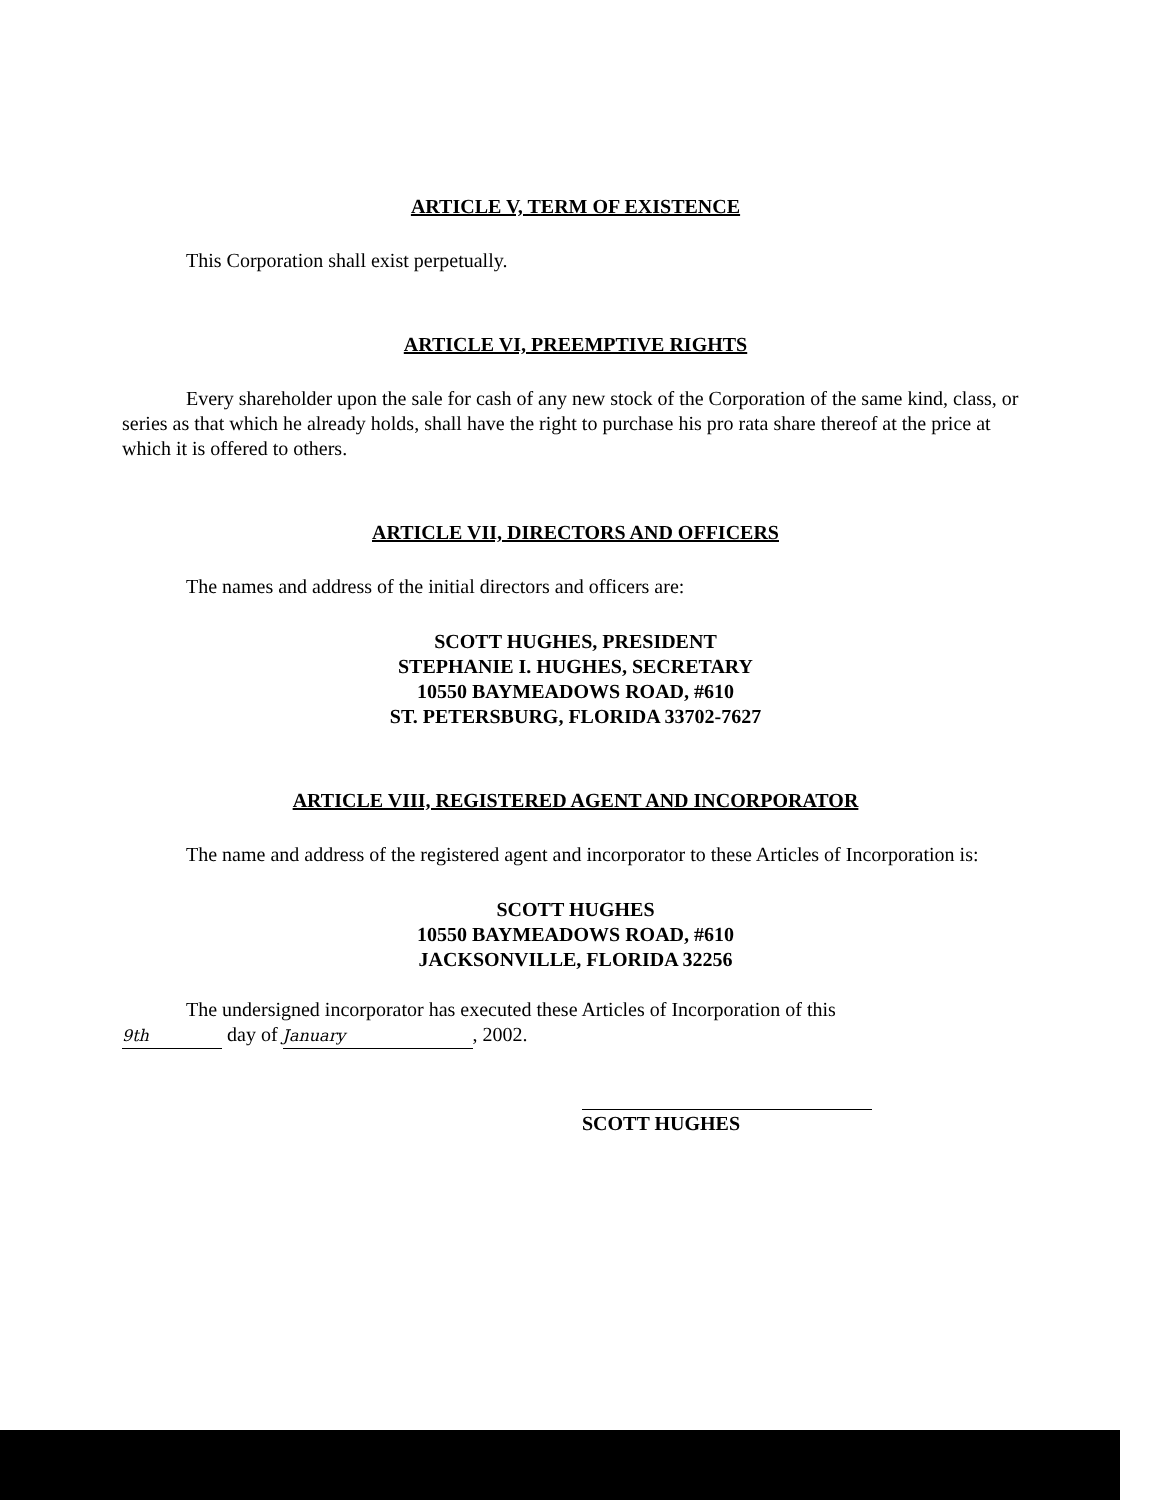ARTICLE V, TERM OF EXISTENCE
This Corporation shall exist perpetually.
ARTICLE VI, PREEMPTIVE RIGHTS
Every shareholder upon the sale for cash of any new stock of the Corporation of the same kind, class, or series as that which he already holds, shall have the right to purchase his pro rata share thereof at the price at which it is offered to others.
ARTICLE VII, DIRECTORS AND OFFICERS
The names and address of the initial directors and officers are:
SCOTT HUGHES, PRESIDENT
STEPHANIE I. HUGHES, SECRETARY
10550 BAYMEADOWS ROAD, #610
ST. PETERSBURG, FLORIDA 33702-7627
ARTICLE VIII, REGISTERED AGENT AND INCORPORATOR
The name and address of the registered agent and incorporator to these Articles of Incorporation is:
SCOTT HUGHES
10550 BAYMEADOWS ROAD, #610
JACKSONVILLE, FLORIDA 32256
The undersigned incorporator has executed these Articles of Incorporation of this
9th day of January, 2002.
SCOTT HUGHES